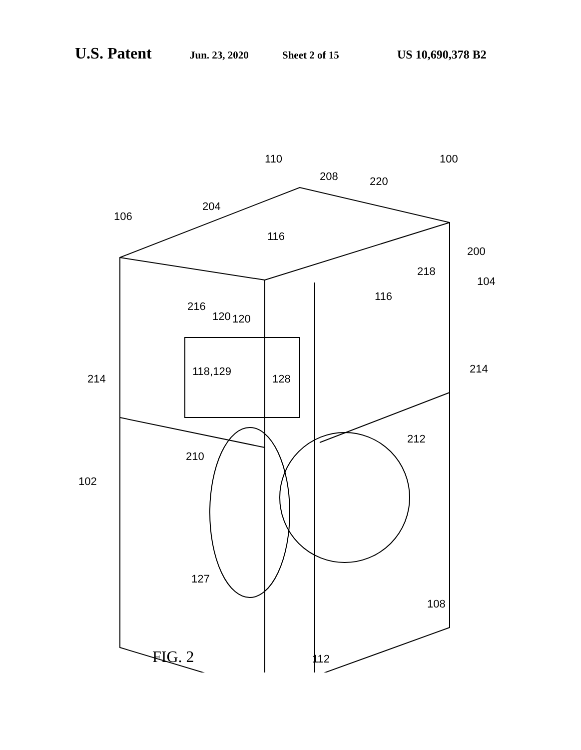U.S. Patent Jun. 23, 2020 Sheet 2 of 15 US 10,690,378 B2
110 100
208 220
204
106
116
200
218
104
116
216
120 120
118,129
214 128
214
212
210
102
127
108
112
FIG. 2